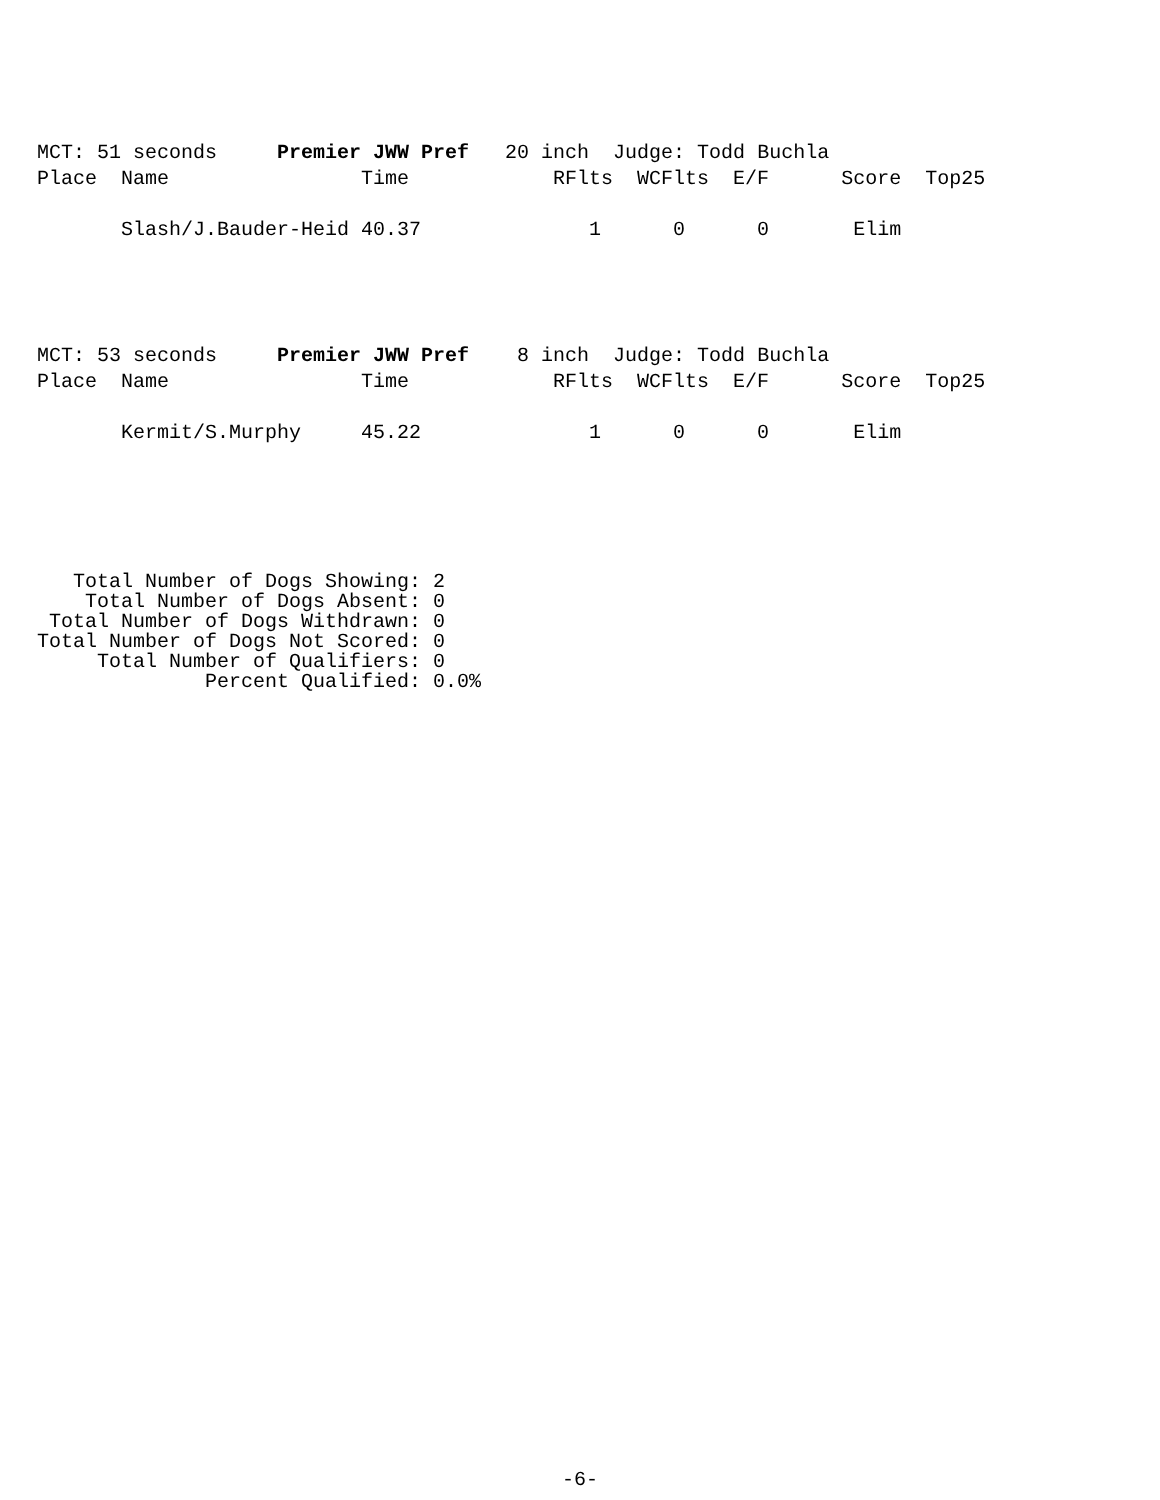MCT: 51 seconds     Premier JWW Pref   20 inch  Judge: Todd Buchla
Place  Name                Time            RFlts  WCFlts  E/F      Score  Top25

       Slash/J.Bauder-Heid 40.37              1      0      0       Elim
MCT: 53 seconds     Premier JWW Pref    8 inch  Judge: Todd Buchla
Place  Name                Time            RFlts  WCFlts  E/F      Score  Top25

       Kermit/S.Murphy     45.22              1      0      0       Elim
   Total Number of Dogs Showing: 2
    Total Number of Dogs Absent: 0
 Total Number of Dogs Withdrawn: 0
Total Number of Dogs Not Scored: 0
     Total Number of Qualifiers: 0
              Percent Qualified: 0.0%
-6-